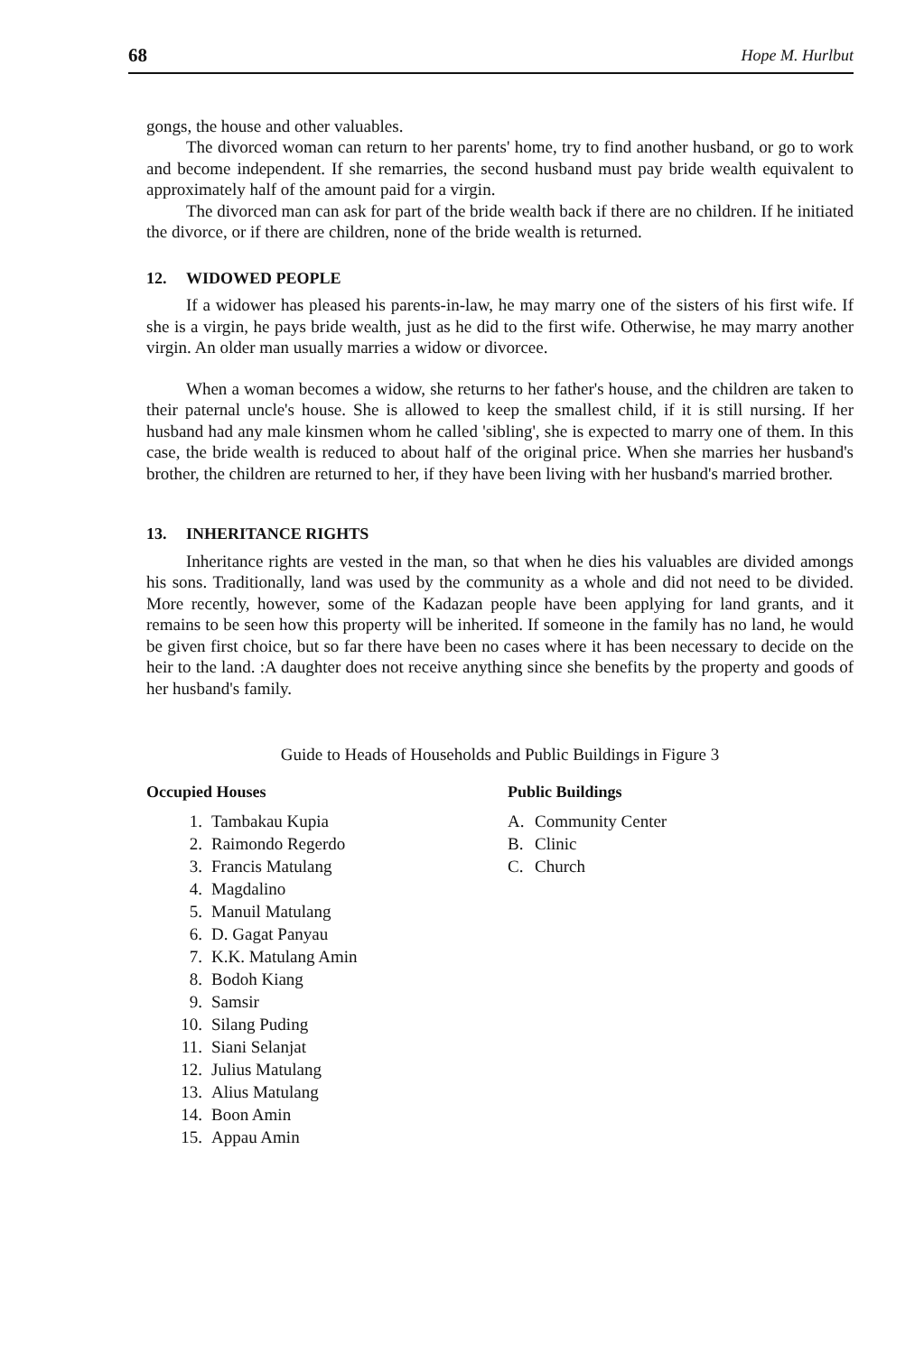68 Hope M. Hurlbut
gongs, the house and other valuables.
The divorced woman can return to her parents' home, try to find another husband, or go to work and become independent. If she remarries, the second husband must pay bride wealth equivalent to approximately half of the amount paid for a virgin.
The divorced man can ask for part of the bride wealth back if there are no children. If he initiated the divorce, or if there are children, none of the bride wealth is returned.
12. WIDOWED PEOPLE
If a widower has pleased his parents-in-law, he may marry one of the sisters of his first wife. If she is a virgin, he pays bride wealth, just as he did to the first wife. Otherwise, he may marry another virgin. An older man usually marries a widow or divorcee.
When a woman becomes a widow, she returns to her father's house, and the children are taken to their paternal uncle's house. She is allowed to keep the smallest child, if it is still nursing. If her husband had any male kinsmen whom he called 'sibling', she is expected to marry one of them. In this case, the bride wealth is reduced to about half of the original price. When she marries her husband's brother, the children are returned to her, if they have been living with her husband's married brother.
13. INHERITANCE RIGHTS
Inheritance rights are vested in the man, so that when he dies his valuables are divided amongs his sons. Traditionally, land was used by the community as a whole and did not need to be divided. More recently, however, some of the Kadazan people have been applying for land grants, and it remains to be seen how this property will be inherited. If someone in the family has no land, he would be given first choice, but so far there have been no cases where it has been necessary to decide on the heir to the land. :A daughter does not receive anything since she benefits by the property and goods of her husband's family.
Guide to Heads of Households and Public Buildings in Figure 3
Occupied Houses
1. Tambakau Kupia
2. Raimondo Regerdo
3. Francis Matulang
4. Magdalino
5. Manuil Matulang
6. D. Gagat Panyau
7. K.K. Matulang Amin
8. Bodoh Kiang
9. Samsir
10. Silang Puding
11. Siani Selanjat
12. Julius Matulang
13. Alius Matulang
14. Boon Amin
15. Appau Amin
Public Buildings
A. Community Center
B. Clinic
C. Church